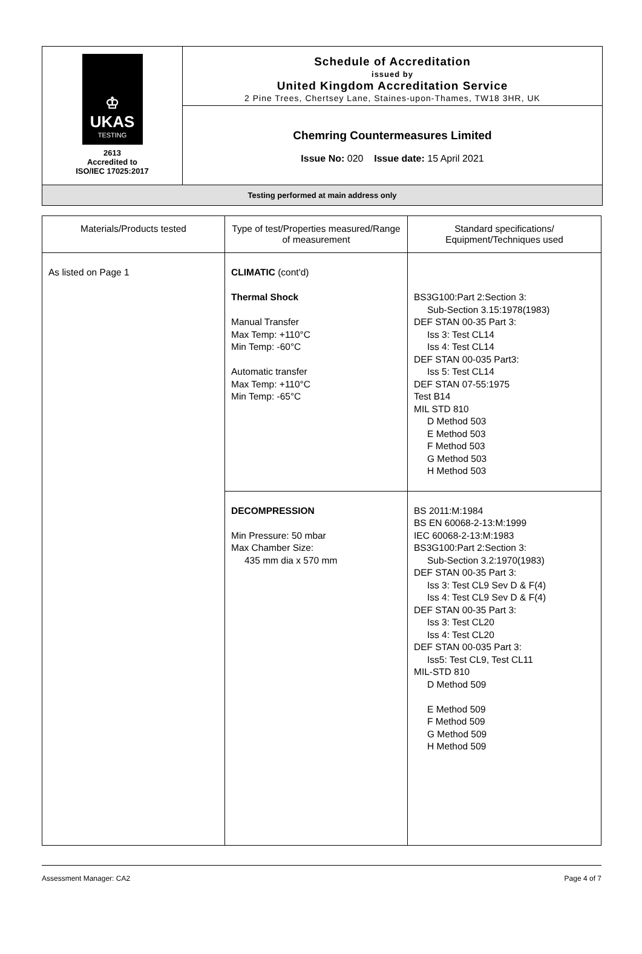♔
UKAS
TESTING
2613
Accredited to
ISO/IEC 17025:2017
Schedule of Accreditation
issued by
United Kingdom Accreditation Service
2 Pine Trees, Chertsey Lane, Staines-upon-Thames, TW18 3HR, UK
Chemring Countermeasures Limited
Issue No: 020 Issue date: 15 April 2021
Testing performed at main address only
| Materials/Products tested | Type of test/Properties measured/Range of measurement | Standard specifications/ Equipment/Techniques used |
| --- | --- | --- |
| As listed on Page 1 | CLIMATIC (cont'd) Thermal Shock Manual Transfer Max Temp: +110°C Min Temp: -60°C Automatic transfer Max Temp: +110°C Min Temp: -65°C | BS3G100:Part 2:Section 3: Sub-Section 3.15:1978(1983) DEF STAN 00-35 Part 3: Iss 3: Test CL14 Iss 4: Test CL14 DEF STAN 00-035 Part3: Iss 5: Test CL14 DEF STAN 07-55:1975 Test B14 MIL STD 810 D Method 503 E Method 503 F Method 503 G Method 503 H Method 503 |
| | DECOMPRESSION Min Pressure: 50 mbar Max Chamber Size: 435 mm dia x 570 mm | BS 2011:M:1984 BS EN 60068-2-13:M:1999 IEC 60068-2-13:M:1983 BS3G100:Part 2:Section 3: Sub-Section 3.2:1970(1983) DEF STAN 00-35 Part 3: Iss 3: Test CL9 Sev D & F(4) Iss 4: Test CL9 Sev D & F(4) DEF STAN 00-35 Part 3: Iss 3: Test CL20 Iss 4: Test CL20 DEF STAN 00-035 Part 3: Iss5: Test CL9, Test CL11 MIL-STD 810 D Method 509 E Method 509 F Method 509 G Method 509 H Method 509 |
Assessment Manager: CA2 Page 4 of 7